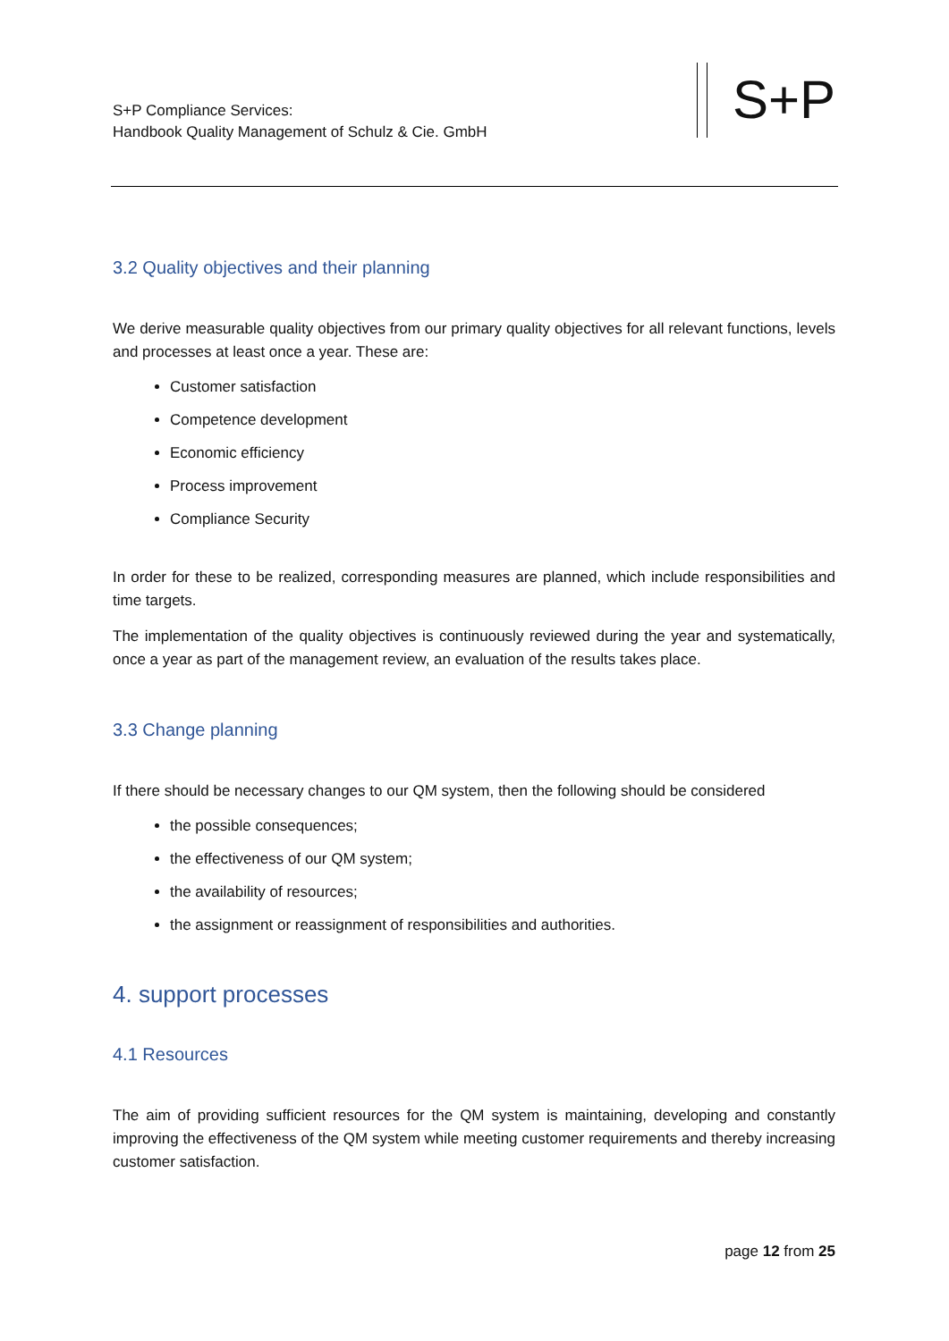S+P Compliance Services:
Handbook Quality Management of Schulz & Cie. GmbH
S+P
3.2 Quality objectives and their planning
We derive measurable quality objectives from our primary quality objectives for all relevant functions, levels and processes at least once a year. These are:
Customer satisfaction
Competence development
Economic efficiency
Process improvement
Compliance Security
In order for these to be realized, corresponding measures are planned, which include responsibilities and time targets.
The implementation of the quality objectives is continuously reviewed during the year and systematically, once a year as part of the management review, an evaluation of the results takes place.
3.3 Change planning
If there should be necessary changes to our QM system, then the following should be considered
the possible consequences;
the effectiveness of our QM system;
the availability of resources;
the assignment or reassignment of responsibilities and authorities.
4. support processes
4.1 Resources
The aim of providing sufficient resources for the QM system is maintaining, developing and constantly improving the effectiveness of the QM system while meeting customer requirements and thereby increasing customer satisfaction.
page 12 from 25